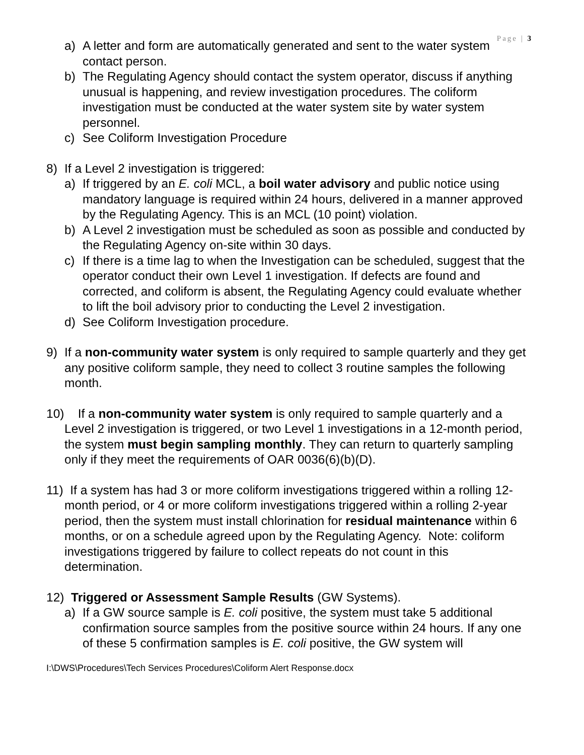Page | 3
a) A letter and form are automatically generated and sent to the water system contact person.
b) The Regulating Agency should contact the system operator, discuss if anything unusual is happening, and review investigation procedures. The coliform investigation must be conducted at the water system site by water system personnel.
c) See Coliform Investigation Procedure
8) If a Level 2 investigation is triggered:
a) If triggered by an E. coli MCL, a boil water advisory and public notice using mandatory language is required within 24 hours, delivered in a manner approved by the Regulating Agency. This is an MCL (10 point) violation.
b) A Level 2 investigation must be scheduled as soon as possible and conducted by the Regulating Agency on-site within 30 days.
c) If there is a time lag to when the Investigation can be scheduled, suggest that the operator conduct their own Level 1 investigation. If defects are found and corrected, and coliform is absent, the Regulating Agency could evaluate whether to lift the boil advisory prior to conducting the Level 2 investigation.
d) See Coliform Investigation procedure.
9) If a non-community water system is only required to sample quarterly and they get any positive coliform sample, they need to collect 3 routine samples the following month.
10) If a non-community water system is only required to sample quarterly and a Level 2 investigation is triggered, or two Level 1 investigations in a 12-month period, the system must begin sampling monthly. They can return to quarterly sampling only if they meet the requirements of OAR 0036(6)(b)(D).
11) If a system has had 3 or more coliform investigations triggered within a rolling 12-month period, or 4 or more coliform investigations triggered within a rolling 2-year period, then the system must install chlorination for residual maintenance within 6 months, or on a schedule agreed upon by the Regulating Agency. Note: coliform investigations triggered by failure to collect repeats do not count in this determination.
12) Triggered or Assessment Sample Results (GW Systems).
a) If a GW source sample is E. coli positive, the system must take 5 additional confirmation source samples from the positive source within 24 hours. If any one of these 5 confirmation samples is E. coli positive, the GW system will
I:\DWS\Procedures\Tech Services Procedures\Coliform Alert Response.docx